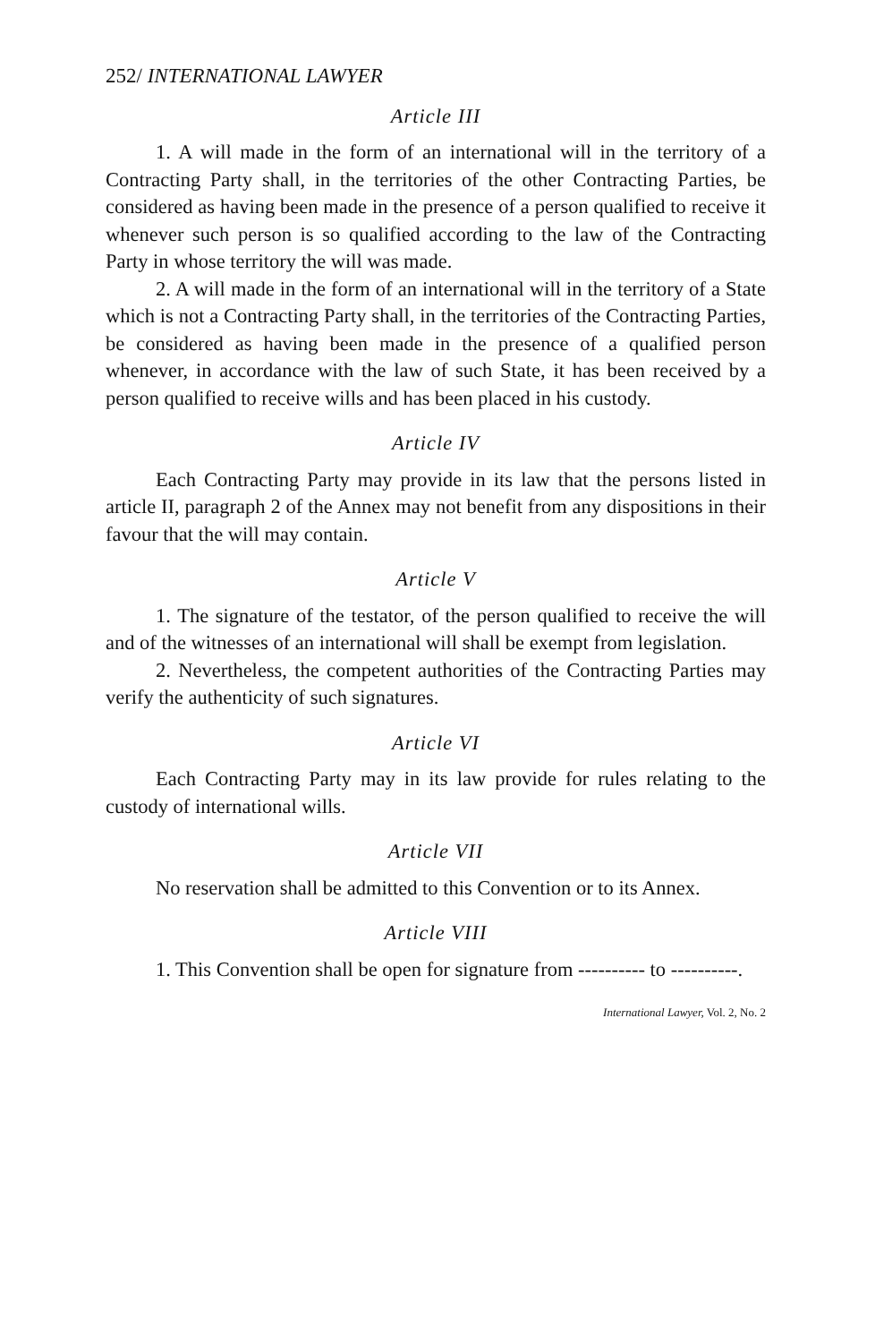252/ INTERNATIONAL LAWYER
Article III
1. A will made in the form of an international will in the territory of a Contracting Party shall, in the territories of the other Contracting Parties, be considered as having been made in the presence of a person qualified to receive it whenever such person is so qualified according to the law of the Contracting Party in whose territory the will was made.
2. A will made in the form of an international will in the territory of a State which is not a Contracting Party shall, in the territories of the Contracting Parties, be considered as having been made in the presence of a qualified person whenever, in accordance with the law of such State, it has been received by a person qualified to receive wills and has been placed in his custody.
Article IV
Each Contracting Party may provide in its law that the persons listed in article II, paragraph 2 of the Annex may not benefit from any dispositions in their favour that the will may contain.
Article V
1. The signature of the testator, of the person qualified to receive the will and of the witnesses of an international will shall be exempt from legislation.
2. Nevertheless, the competent authorities of the Contracting Parties may verify the authenticity of such signatures.
Article VI
Each Contracting Party may in its law provide for rules relating to the custody of international wills.
Article VII
No reservation shall be admitted to this Convention or to its Annex.
Article VIII
1. This Convention shall be open for signature from ---------- to ----------.
International Lawyer, Vol. 2, No. 2